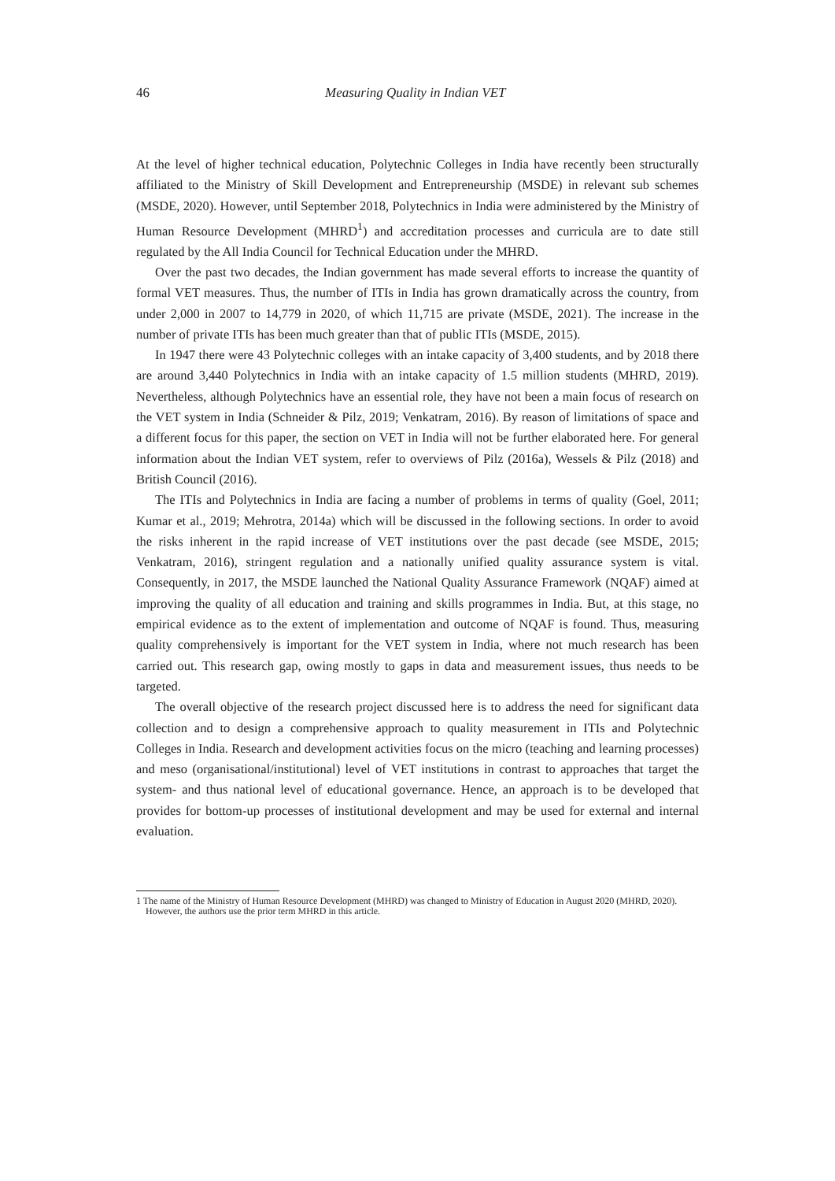46 Measuring Quality in Indian VET
At the level of higher technical education, Polytechnic Colleges in India have recently been structurally affiliated to the Ministry of Skill Development and Entrepreneurship (MSDE) in relevant sub schemes (MSDE, 2020). However, until September 2018, Polytechnics in India were administered by the Ministry of Human Resource Development (MHRD<sup>1</sup>) and accreditation processes and curricula are to date still regulated by the All India Council for Technical Education under the MHRD.
Over the past two decades, the Indian government has made several efforts to increase the quantity of formal VET measures. Thus, the number of ITIs in India has grown dramatically across the country, from under 2,000 in 2007 to 14,779 in 2020, of which 11,715 are private (MSDE, 2021). The increase in the number of private ITIs has been much greater than that of public ITIs (MSDE, 2015).
In 1947 there were 43 Polytechnic colleges with an intake capacity of 3,400 students, and by 2018 there are around 3,440 Polytechnics in India with an intake capacity of 1.5 million students (MHRD, 2019). Nevertheless, although Polytechnics have an essential role, they have not been a main focus of research on the VET system in India (Schneider & Pilz, 2019; Venkatram, 2016). By reason of limitations of space and a different focus for this paper, the section on VET in India will not be further elaborated here. For general information about the Indian VET system, refer to overviews of Pilz (2016a), Wessels & Pilz (2018) and British Council (2016).
The ITIs and Polytechnics in India are facing a number of problems in terms of quality (Goel, 2011; Kumar et al., 2019; Mehrotra, 2014a) which will be discussed in the following sections. In order to avoid the risks inherent in the rapid increase of VET institutions over the past decade (see MSDE, 2015; Venkatram, 2016), stringent regulation and a nationally unified quality assurance system is vital. Consequently, in 2017, the MSDE launched the National Quality Assurance Framework (NQAF) aimed at improving the quality of all education and training and skills programmes in India. But, at this stage, no empirical evidence as to the extent of implementation and outcome of NQAF is found. Thus, measuring quality comprehensively is important for the VET system in India, where not much research has been carried out. This research gap, owing mostly to gaps in data and measurement issues, thus needs to be targeted.
The overall objective of the research project discussed here is to address the need for significant data collection and to design a comprehensive approach to quality measurement in ITIs and Polytechnic Colleges in India. Research and development activities focus on the micro (teaching and learning processes) and meso (organisational/institutional) level of VET institutions in contrast to approaches that target the system- and thus national level of educational governance. Hence, an approach is to be developed that provides for bottom-up processes of institutional development and may be used for external and internal evaluation.
1 The name of the Ministry of Human Resource Development (MHRD) was changed to Ministry of Education in August 2020 (MHRD, 2020). However, the authors use the prior term MHRD in this article.